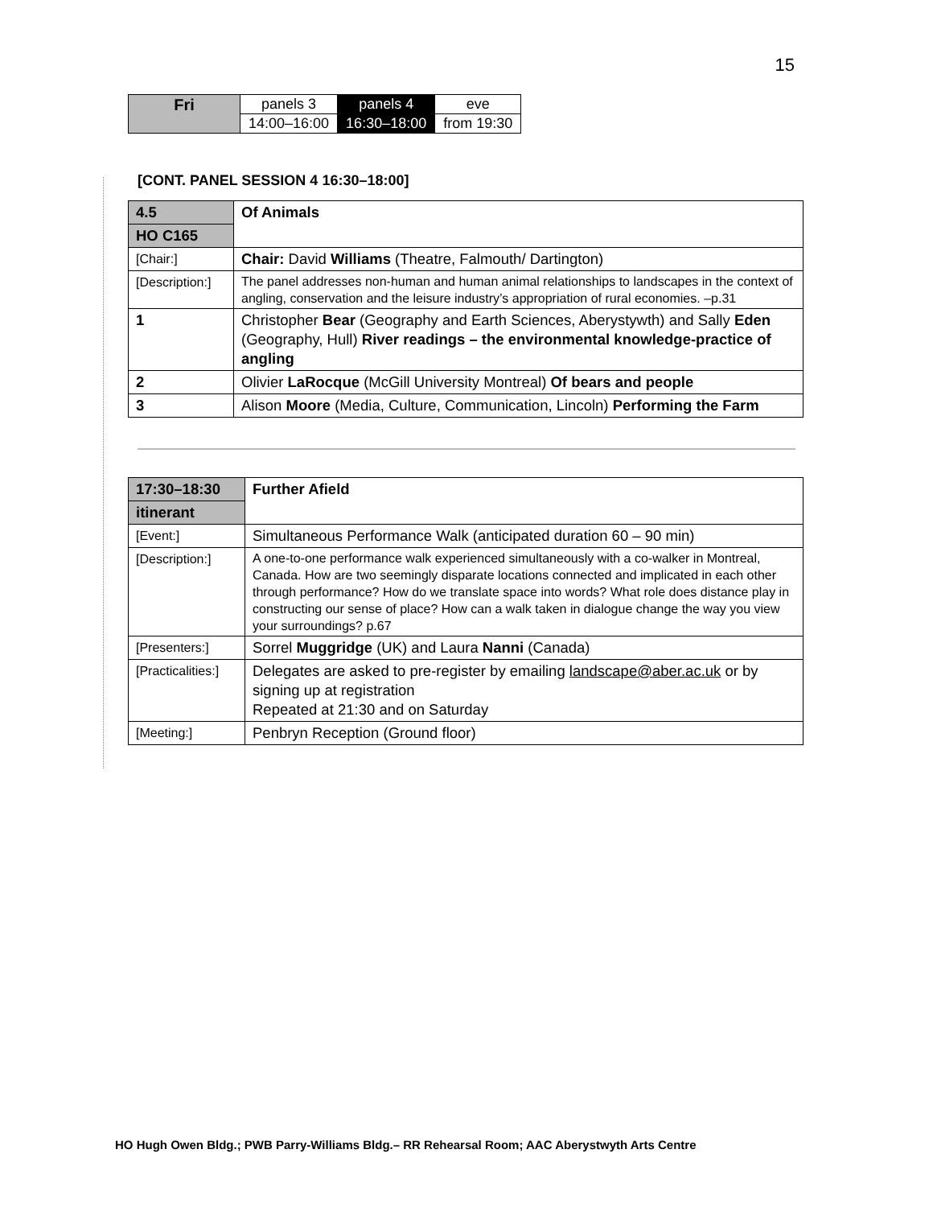15
| Fri | panels 3 | panels 4 | eve |
| | 14:00–16:00 | 16:30–18:00 | from 19:30 |
[CONT. PANEL SESSION 4 16:30–18:00]
| 4.5 | Of Animals |
| HO C165 | |
| [Chair:] | Chair: David Williams (Theatre, Falmouth/ Dartington) |
| [Description:] | The panel addresses non-human and human animal relationships to landscapes in the context of angling, conservation and the leisure industry’s appropriation of rural economies. –p.31 |
| 1 | Christopher Bear (Geography and Earth Sciences, Aberystywth) and Sally Eden (Geography, Hull) River readings – the environmental knowledge-practice of angling |
| 2 | Olivier LaRocque (McGill University Montreal) Of bears and people |
| 3 | Alison Moore (Media, Culture, Communication, Lincoln) Performing the Farm |
| 17:30–18:30 | Further Afield |
| itinerant | |
| [Event:] | Simultaneous Performance Walk (anticipated duration 60 – 90 min) |
| [Description:] | A one-to-one performance walk experienced simultaneously with a co-walker in Montreal, Canada. How are two seemingly disparate locations connected and implicated in each other through performance? How do we translate space into words? What role does distance play in constructing our sense of place? How can a walk taken in dialogue change the way you view your surroundings? p.67 |
| [Presenters:] | Sorrel Muggridge (UK) and Laura Nanni (Canada) |
| [Practicalities:] | Delegates are asked to pre-register by emailing landscape@aber.ac.uk or by signing up at registration Repeated at 21:30 and on Saturday |
| [Meeting:] | Penbryn Reception (Ground floor) |
HO Hugh Owen Bldg.; PWB Parry-Williams Bldg.– RR Rehearsal Room; AAC Aberystwyth Arts Centre